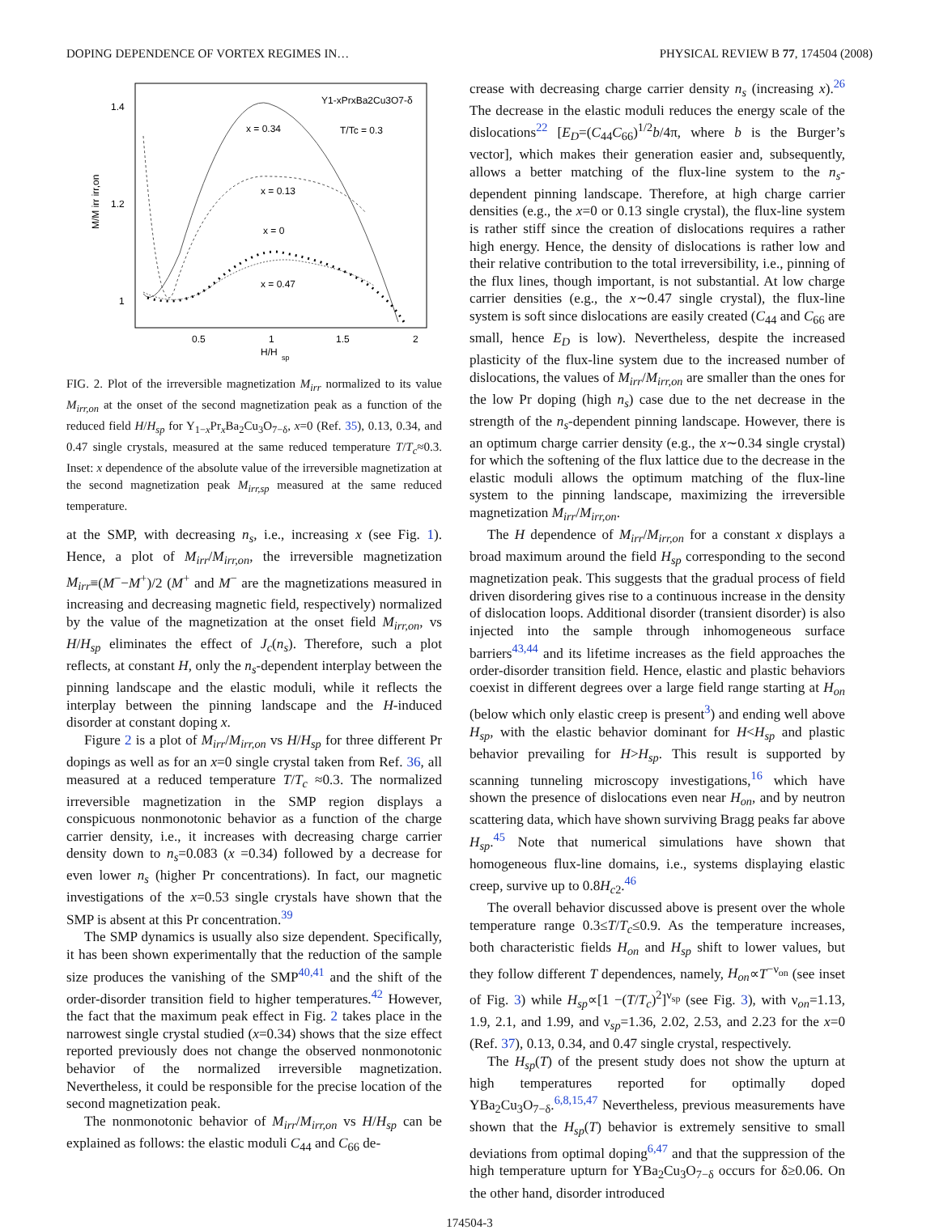DOPING DEPENDENCE OF VORTEX REGIMES IN… PHYSICAL REVIEW B 77, 174504 (2008)
1.4
1.2
1
0.5
1
1.5
2
H/H
sp
M/M irr irr,on
Y1-xPrxBa2Cu3O7-δ
T/Tc = 0.3
x = 0.34
x = 0.13
x = 0
x = 0.47
FIG. 2. Plot of the irreversible magnetization M<sub>irr</sub> normalized to its value M<sub>irr,on</sub> at the onset of the second magnetization peak as a function of the reduced field H/H<sub>sp</sub> for Y<sub>1−x</sub>Pr<sub>x</sub>Ba<sub>2</sub>Cu<sub>3</sub>O<sub>7−δ</sub>, x=0 (Ref. 35), 0.13, 0.34, and 0.47 single crystals, measured at the same reduced temperature T/T<sub>c</sub>≈0.3. Inset: x dependence of the absolute value of the irreversible magnetization at the second magnetization peak M<sub>irr,sp</sub> measured at the same reduced temperature.
at the SMP, with decreasing n<sub>s</sub>, i.e., increasing x (see Fig. 1). Hence, a plot of M<sub>irr</sub>/M<sub>irr,on</sub>, the irreversible magnetization M<sub>irr</sub>≡(M<sup>−</sup>−M<sup>+</sup>)/2 (M<sup>+</sup> and M<sup>−</sup> are the magnetizations measured in increasing and decreasing magnetic field, respectively) normalized by the value of the magnetization at the onset field M<sub>irr,on</sub>, vs H/H<sub>sp</sub> eliminates the effect of J<sub>c</sub>(n<sub>s</sub>). Therefore, such a plot reflects, at constant H, only the n<sub>s</sub>-dependent interplay between the pinning landscape and the elastic moduli, while it reflects the interplay between the pinning landscape and the H-induced disorder at constant doping x.
Figure 2 is a plot of M<sub>irr</sub>/M<sub>irr,on</sub> vs H/H<sub>sp</sub> for three different Pr dopings as well as for an x=0 single crystal taken from Ref. 36, all measured at a reduced temperature T/T<sub>c</sub> ≈0.3. The normalized irreversible magnetization in the SMP region displays a conspicuous nonmonotonic behavior as a function of the charge carrier density, i.e., it increases with decreasing charge carrier density down to n<sub>s</sub>=0.083 (x =0.34) followed by a decrease for even lower n<sub>s</sub> (higher Pr concentrations). In fact, our magnetic investigations of the x=0.53 single crystals have shown that the SMP is absent at this Pr concentration.<sup>39</sup>
The SMP dynamics is usually also size dependent. Specifically, it has been shown experimentally that the reduction of the sample size produces the vanishing of the SMP<sup>40,41</sup> and the shift of the order-disorder transition field to higher temperatures.<sup>42</sup> However, the fact that the maximum peak effect in Fig. 2 takes place in the narrowest single crystal studied (x=0.34) shows that the size effect reported previously does not change the observed nonmonotonic behavior of the normalized irreversible magnetization. Nevertheless, it could be responsible for the precise location of the second magnetization peak.
The nonmonotonic behavior of M<sub>irr</sub>/M<sub>irr,on</sub> vs H/H<sub>sp</sub> can be explained as follows: the elastic moduli C<sub>44</sub> and C<sub>66</sub> de-
crease with decreasing charge carrier density n<sub>s</sub> (increasing x).<sup>26</sup> The decrease in the elastic moduli reduces the energy scale of the dislocations<sup>22</sup> [E<sub>D</sub>=(C<sub>44</sub>C<sub>66</sub>)<sup>1/2</sup>b/4π, where b is the Burger’s vector], which makes their generation easier and, subsequently, allows a better matching of the flux-line system to the n<sub>s</sub>-dependent pinning landscape. Therefore, at high charge carrier densities (e.g., the x=0 or 0.13 single crystal), the flux-line system is rather stiff since the creation of dislocations requires a rather high energy. Hence, the density of dislocations is rather low and their relative contribution to the total irreversibility, i.e., pinning of the flux lines, though important, is not substantial. At low charge carrier densities (e.g., the x∼0.47 single crystal), the flux-line system is soft since dislocations are easily created (C<sub>44</sub> and C<sub>66</sub> are small, hence E<sub>D</sub> is low). Nevertheless, despite the increased plasticity of the flux-line system due to the increased number of dislocations, the values of M<sub>irr</sub>/M<sub>irr,on</sub> are smaller than the ones for the low Pr doping (high n<sub>s</sub>) case due to the net decrease in the strength of the n<sub>s</sub>-dependent pinning landscape. However, there is an optimum charge carrier density (e.g., the x∼0.34 single crystal) for which the softening of the flux lattice due to the decrease in the elastic moduli allows the optimum matching of the flux-line system to the pinning landscape, maximizing the irreversible magnetization M<sub>irr</sub>/M<sub>irr,on</sub>.
The H dependence of M<sub>irr</sub>/M<sub>irr,on</sub> for a constant x displays a broad maximum around the field H<sub>sp</sub> corresponding to the second magnetization peak. This suggests that the gradual process of field driven disordering gives rise to a continuous increase in the density of dislocation loops. Additional disorder (transient disorder) is also injected into the sample through inhomogeneous surface barriers<sup>43,44</sup> and its lifetime increases as the field approaches the order-disorder transition field. Hence, elastic and plastic behaviors coexist in different degrees over a large field range starting at H<sub>on</sub> (below which only elastic creep is present<sup>3</sup>) and ending well above H<sub>sp</sub>, with the elastic behavior dominant for H<H<sub>sp</sub> and plastic behavior prevailing for H>H<sub>sp</sub>. This result is supported by scanning tunneling microscopy investigations,<sup>16</sup> which have shown the presence of dislocations even near H<sub>on</sub>, and by neutron scattering data, which have shown surviving Bragg peaks far above H<sub>sp</sub>.<sup>45</sup> Note that numerical simulations have shown that homogeneous flux-line domains, i.e., systems displaying elastic creep, survive up to 0.8H<sub>c2</sub>.<sup>46</sup>
The overall behavior discussed above is present over the whole temperature range 0.3≤T/T<sub>c</sub>≤0.9. As the temperature increases, both characteristic fields H<sub>on</sub> and H<sub>sp</sub> shift to lower values, but they follow different T dependences, namely, H<sub>on</sub>∝T<sup>−ν<sub>on</sub></sup> (see inset of Fig. 3) while H<sub>sp</sub>∝[1 −(T/T<sub>c</sub>)<sup>2</sup>]<sup>ν<sub>sp</sub></sup> (see Fig. 3), with ν<sub>on</sub>=1.13, 1.9, 2.1, and 1.99, and ν<sub>sp</sub>=1.36, 2.02, 2.53, and 2.23 for the x=0 (Ref. 37), 0.13, 0.34, and 0.47 single crystal, respectively.
The H<sub>sp</sub>(T) of the present study does not show the upturn at high temperatures reported for optimally doped YBa<sub>2</sub>Cu<sub>3</sub>O<sub>7−δ</sub>.<sup>6,8,15,47</sup> Nevertheless, previous measurements have shown that the H<sub>sp</sub>(T) behavior is extremely sensitive to small deviations from optimal doping<sup>6,47</sup> and that the suppression of the high temperature upturn for YBa<sub>2</sub>Cu<sub>3</sub>O<sub>7−δ</sub> occurs for δ≥0.06. On the other hand, disorder introduced
174504-3